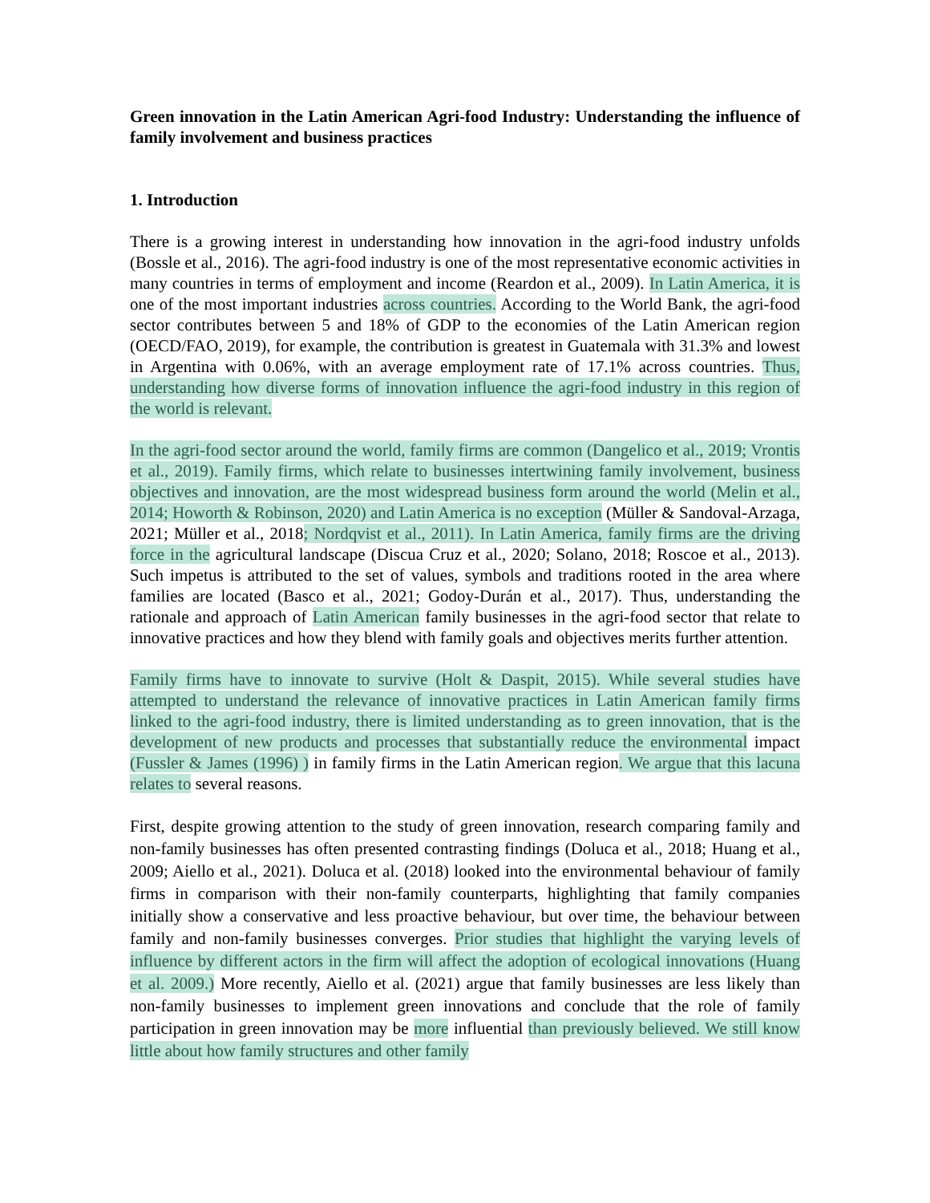Green innovation in the Latin American Agri-food Industry: Understanding the influence of family involvement and business practices
1. Introduction
There is a growing interest in understanding how innovation in the agri-food industry unfolds (Bossle et al., 2016). The agri-food industry is one of the most representative economic activities in many countries in terms of employment and income (Reardon et al., 2009). In Latin America, it is one of the most important industries across countries. According to the World Bank, the agri-food sector contributes between 5 and 18% of GDP to the economies of the Latin American region (OECD/FAO, 2019), for example, the contribution is greatest in Guatemala with 31.3% and lowest in Argentina with 0.06%, with an average employment rate of 17.1% across countries. Thus, understanding how diverse forms of innovation influence the agri-food industry in this region of the world is relevant.
In the agri-food sector around the world, family firms are common (Dangelico et al., 2019; Vrontis et al., 2019). Family firms, which relate to businesses intertwining family involvement, business objectives and innovation, are the most widespread business form around the world (Melin et al., 2014; Howorth & Robinson, 2020) and Latin America is no exception (Müller & Sandoval-Arzaga, 2021; Müller et al., 2018; Nordqvist et al., 2011). In Latin America, family firms are the driving force in the agricultural landscape (Discua Cruz et al., 2020; Solano, 2018; Roscoe et al., 2013). Such impetus is attributed to the set of values, symbols and traditions rooted in the area where families are located (Basco et al., 2021; Godoy-Durán et al., 2017). Thus, understanding the rationale and approach of Latin American family businesses in the agri-food sector that relate to innovative practices and how they blend with family goals and objectives merits further attention.
Family firms have to innovate to survive (Holt & Daspit, 2015). While several studies have attempted to understand the relevance of innovative practices in Latin American family firms linked to the agri-food industry, there is limited understanding as to green innovation, that is the development of new products and processes that substantially reduce the environmental impact (Fussler & James (1996) ) in family firms in the Latin American region. We argue that this lacuna relates to several reasons.
First, despite growing attention to the study of green innovation, research comparing family and non-family businesses has often presented contrasting findings (Doluca et al., 2018; Huang et al., 2009; Aiello et al., 2021). Doluca et al. (2018) looked into the environmental behaviour of family firms in comparison with their non-family counterparts, highlighting that family companies initially show a conservative and less proactive behaviour, but over time, the behaviour between family and non-family businesses converges. Prior studies that highlight the varying levels of influence by different actors in the firm will affect the adoption of ecological innovations (Huang et al. 2009.) More recently, Aiello et al. (2021) argue that family businesses are less likely than non-family businesses to implement green innovations and conclude that the role of family participation in green innovation may be more influential than previously believed. We still know little about how family structures and other family